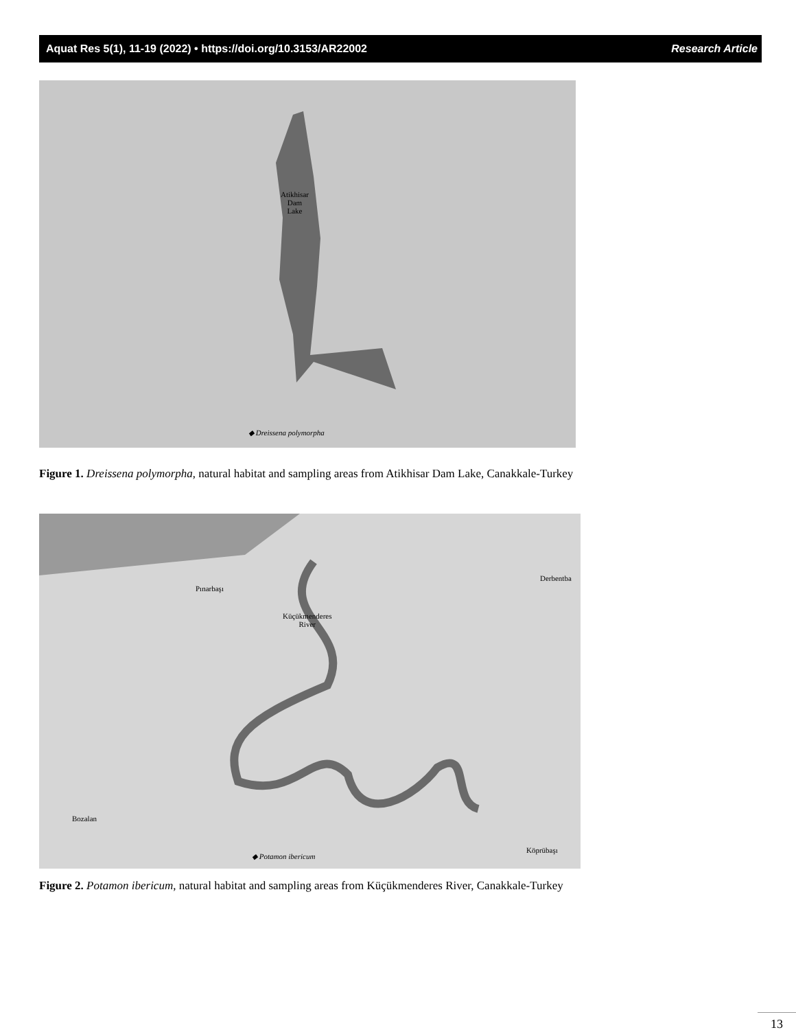Aquat Res 5(1), 11-19 (2022) • https://doi.org/10.3153/AR22002 Research Article
Atikhisar
Dam
Lake
◆ Dreissena polymorpha
Figure 1. Dreissena polymorpha, natural habitat and sampling areas from Atikhisar Dam Lake, Canakkale-Turkey
Küçükmenderes
River
Pınarbaşı
Derbentba
Bozalan
Köprübaşı
◆ Potamon ibericum
Figure 2. Potamon ibericum, natural habitat and sampling areas from Küçükmenderes River, Canakkale-Turkey
13